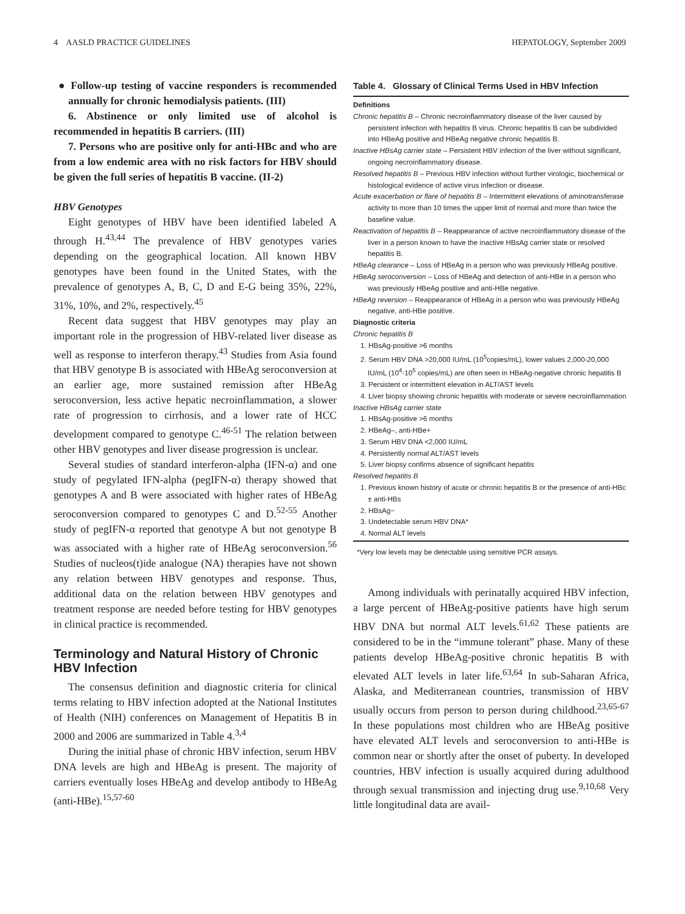4 AASLD PRACTICE GUIDELINES HEPATOLOGY, September 2009
● Follow-up testing of vaccine responders is recommended annually for chronic hemodialysis patients. (III)
6. Abstinence or only limited use of alcohol is recommended in hepatitis B carriers. (III)
7. Persons who are positive only for anti-HBc and who are from a low endemic area with no risk factors for HBV should be given the full series of hepatitis B vaccine. (II-2)
HBV Genotypes
Eight genotypes of HBV have been identified labeled A through H.<sup>43,44</sup> The prevalence of HBV genotypes varies depending on the geographical location. All known HBV genotypes have been found in the United States, with the prevalence of genotypes A, B, C, D and E-G being 35%, 22%, 31%, 10%, and 2%, respectively.<sup>45</sup>
Recent data suggest that HBV genotypes may play an important role in the progression of HBV-related liver disease as well as response to interferon therapy.<sup>43</sup> Studies from Asia found that HBV genotype B is associated with HBeAg seroconversion at an earlier age, more sustained remission after HBeAg seroconversion, less active hepatic necroinflammation, a slower rate of progression to cirrhosis, and a lower rate of HCC development compared to genotype C.<sup>46-51</sup> The relation between other HBV genotypes and liver disease progression is unclear.
Several studies of standard interferon-alpha (IFN-α) and one study of pegylated IFN-alpha (pegIFN-α) therapy showed that genotypes A and B were associated with higher rates of HBeAg seroconversion compared to genotypes C and D.<sup>52-55</sup> Another study of pegIFN-α reported that genotype A but not genotype B was associated with a higher rate of HBeAg seroconversion.<sup>56</sup> Studies of nucleos(t)ide analogue (NA) therapies have not shown any relation between HBV genotypes and response. Thus, additional data on the relation between HBV genotypes and treatment response are needed before testing for HBV genotypes in clinical practice is recommended.
Terminology and Natural History of Chronic HBV Infection
The consensus definition and diagnostic criteria for clinical terms relating to HBV infection adopted at the National Institutes of Health (NIH) conferences on Management of Hepatitis B in 2000 and 2006 are summarized in Table 4.<sup>3,4</sup>
During the initial phase of chronic HBV infection, serum HBV DNA levels are high and HBeAg is present. The majority of carriers eventually loses HBeAg and develop antibody to HBeAg (anti-HBe).<sup>15,57-60</sup>
Table 4. Glossary of Clinical Terms Used in HBV Infection
Definitions
Chronic hepatitis B – Chronic necroinflammatory disease of the liver caused by persistent infection with hepatitis B virus. Chronic hepatitis B can be subdivided into HBeAg positive and HBeAg negative chronic hepatitis B.
Inactive HBsAg carrier state – Persistent HBV infection of the liver without significant, ongoing necroinflammatory disease.
Resolved hepatitis B – Previous HBV infection without further virologic, biochemical or histological evidence of active virus infection or disease.
Acute exacerbation or flare of hepatitis B – Intermittent elevations of aminotransferase activity to more than 10 times the upper limit of normal and more than twice the baseline value.
Reactivation of hepatitis B – Reappearance of active necroinflammatory disease of the liver in a person known to have the inactive HBsAg carrier state or resolved hepatitis B.
HBeAg clearance – Loss of HBeAg in a person who was previously HBeAg positive.
HBeAg seroconversion – Loss of HBeAg and detection of anti-HBe in a person who was previously HBeAg positive and anti-HBe negative.
HBeAg reversion – Reappearance of HBeAg in a person who was previously HBeAg negative, anti-HBe positive.
Diagnostic criteria
Chronic hepatitis B
1. HBsAg-positive >6 months
2. Serum HBV DNA >20,000 IU/mL (10<sup>5</sup>copies/mL), lower values 2,000-20,000 IU/mL (10<sup>4</sup>-10<sup>5</sup> copies/mL) are often seen in HBeAg-negative chronic hepatitis B
3. Persistent or intermittent elevation in ALT/AST levels
4. Liver biopsy showing chronic hepatitis with moderate or severe necroinflammation
Inactive HBsAg carrier state
1. HBsAg-positive >6 months
2. HBeAg–, anti-HBe+
3. Serum HBV DNA <2,000 IU/mL
4. Persistently normal ALT/AST levels
5. Liver biopsy confirms absence of significant hepatitis
Resolved hepatitis B
1. Previous known history of acute or chronic hepatitis B or the presence of anti-HBc ± anti-HBs
2. HBsAg−
3. Undetectable serum HBV DNA*
4. Normal ALT levels
*Very low levels may be detectable using sensitive PCR assays.
Among individuals with perinatally acquired HBV infection, a large percent of HBeAg-positive patients have high serum HBV DNA but normal ALT levels.<sup>61,62</sup> These patients are considered to be in the “immune tolerant” phase. Many of these patients develop HBeAg-positive chronic hepatitis B with elevated ALT levels in later life.<sup>63,64</sup> In sub-Saharan Africa, Alaska, and Mediterranean countries, transmission of HBV usually occurs from person to person during childhood.<sup>23,65-67</sup> In these populations most children who are HBeAg positive have elevated ALT levels and seroconversion to anti-HBe is common near or shortly after the onset of puberty. In developed countries, HBV infection is usually acquired during adulthood through sexual transmission and injecting drug use.<sup>9,10,68</sup> Very little longitudinal data are avail-